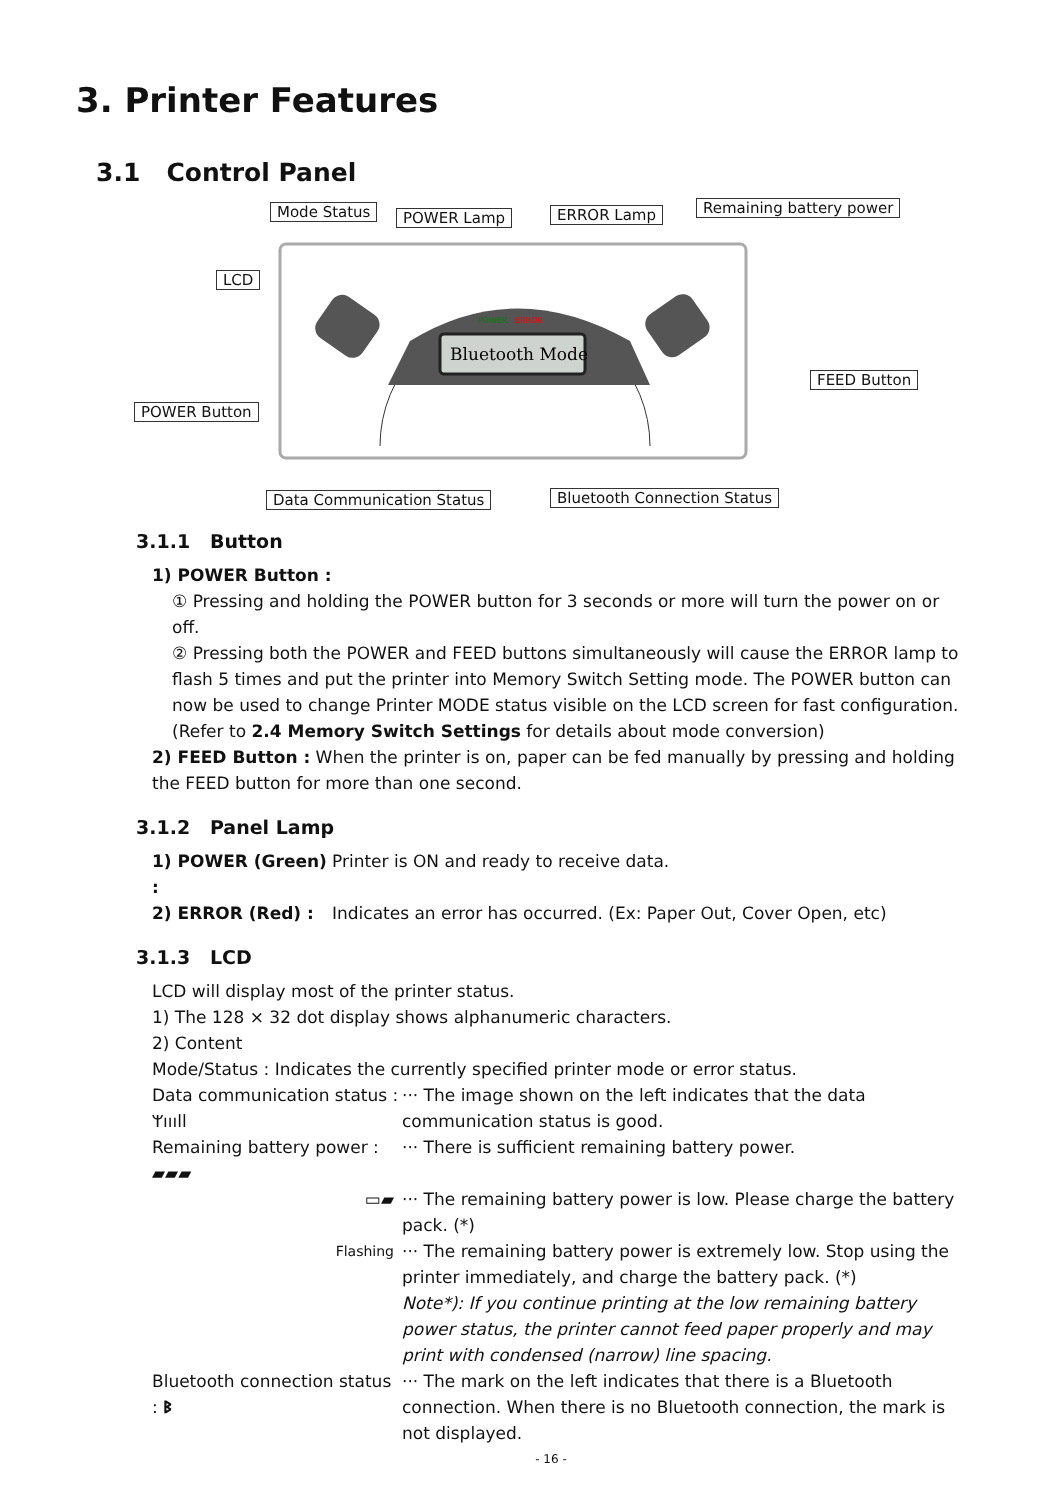3. Printer Features
3.1 Control Panel
Bluetooth Mode
POWER
ERROR
Mode Status POWER Lamp ERROR Lamp Remaining battery power
LCD
FEED Button
POWER Button
Data Communication Status Bluetooth Connection Status
3.1.1 Button
1) POWER Button :
① Pressing and holding the POWER button for 3 seconds or more will turn the power on or off.
② Pressing both the POWER and FEED buttons simultaneously will cause the ERROR lamp to flash 5 times and put the printer into Memory Switch Setting mode. The POWER button can now be used to change Printer MODE status visible on the LCD screen for fast configuration. (Refer to 2.4 Memory Switch Settings for details about mode conversion)
2) FEED Button : When the printer is on, paper can be fed manually by pressing and holding the FEED button for more than one second.
3.1.2 Panel Lamp
1) POWER (Green) : Printer is ON and ready to receive data.
2) ERROR (Red) : Indicates an error has occurred. (Ex: Paper Out, Cover Open, etc)
3.1.3 LCD
LCD will display most of the printer status.
1) The 128 × 32 dot display shows alphanumeric characters.
2) Content
Mode/Status : Indicates the currently specified printer mode or error status.
Data communication status : ᛘıııll ··· The image shown on the left indicates that the data communication status is good.
Remaining battery power : ▰▰▰ ··· There is sufficient remaining battery power.
▭▰ ··· The remaining battery power is low. Please charge the battery pack. (*)
Flashing ··· The remaining battery power is extremely low. Stop using the printer immediately, and charge the battery pack. (*)
Note*): If you continue printing at the low remaining battery power status, the printer cannot feed paper properly and may print with condensed (narrow) line spacing.
Bluetooth connection status : ᛒ ··· The mark on the left indicates that there is a Bluetooth connection. When there is no Bluetooth connection, the mark is not displayed.
- 16 -